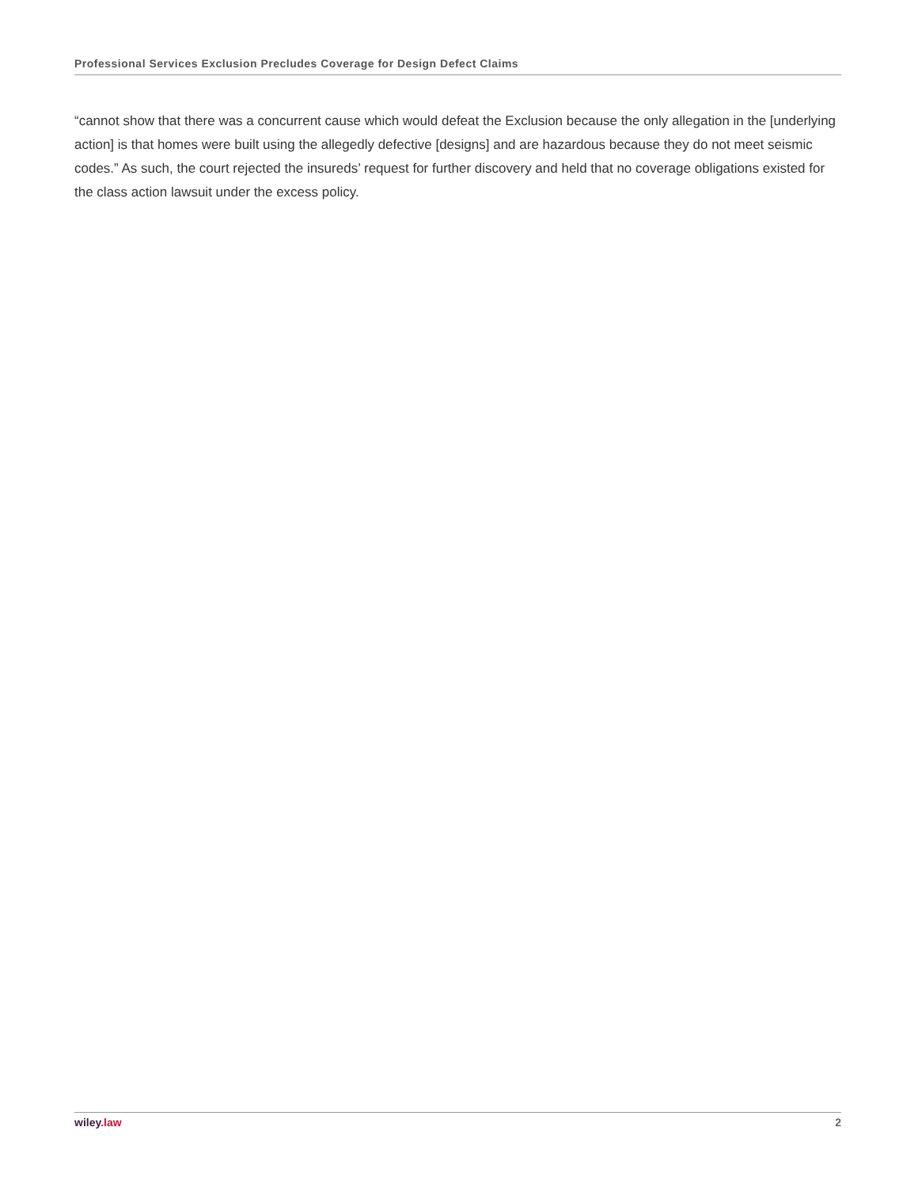Professional Services Exclusion Precludes Coverage for Design Defect Claims
“cannot show that there was a concurrent cause which would defeat the Exclusion because the only allegation in the [underlying action] is that homes were built using the allegedly defective [designs] and are hazardous because they do not meet seismic codes.” As such, the court rejected the insureds’ request for further discovery and held that no coverage obligations existed for the class action lawsuit under the excess policy.
wiley.law 2